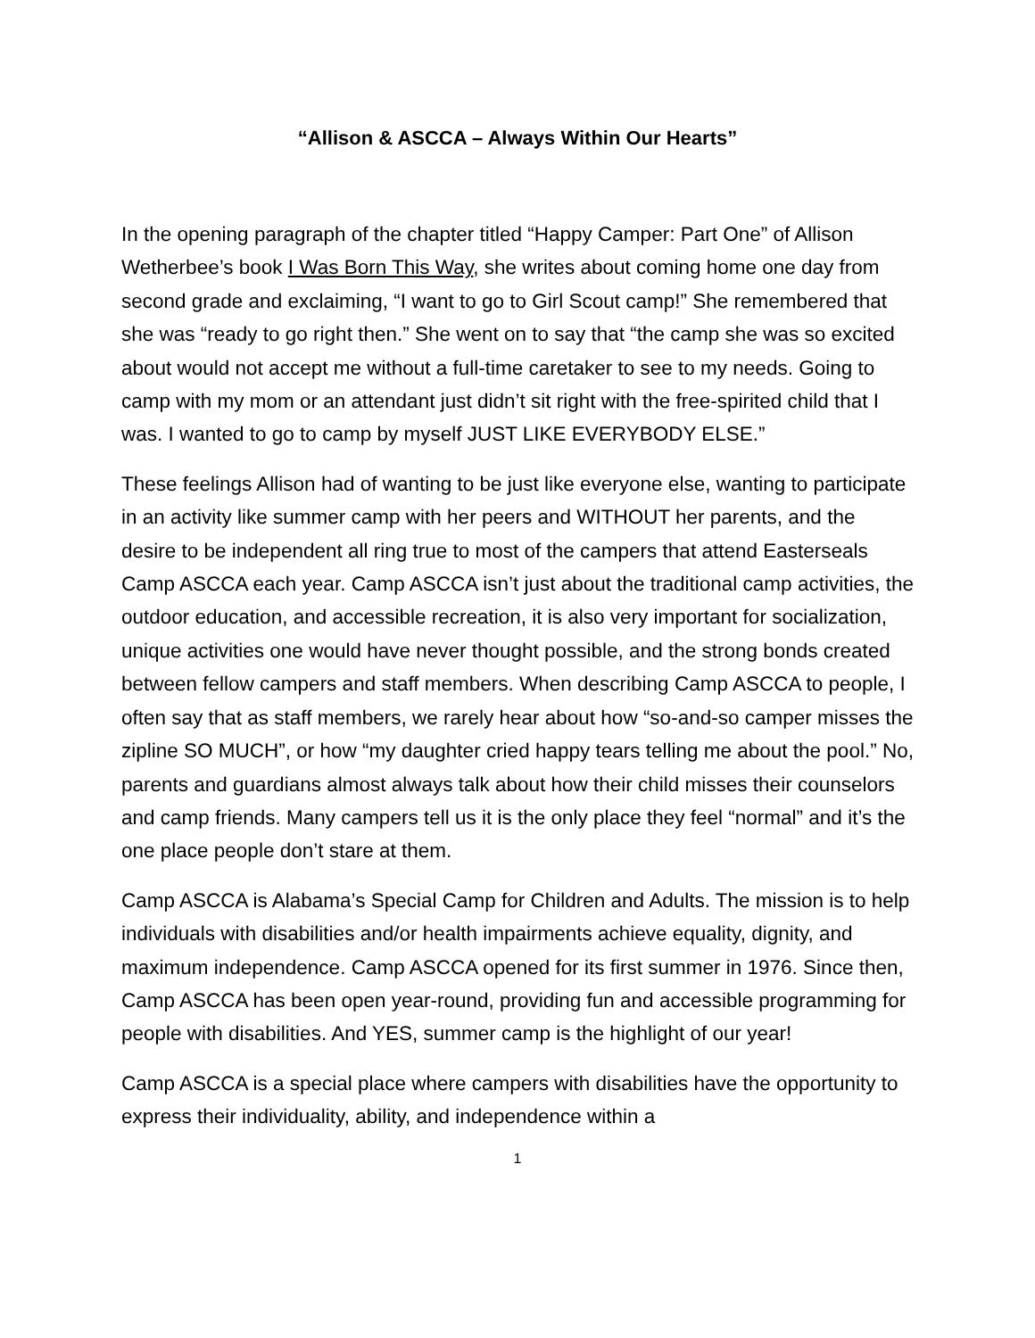“Allison & ASCCA – Always Within Our Hearts”
In the opening paragraph of the chapter titled “Happy Camper: Part One” of Allison Wetherbee’s book I Was Born This Way, she writes about coming home one day from second grade and exclaiming, “I want to go to Girl Scout camp!” She remembered that she was “ready to go right then.” She went on to say that “the camp she was so excited about would not accept me without a full-time caretaker to see to my needs. Going to camp with my mom or an attendant just didn’t sit right with the free-spirited child that I was. I wanted to go to camp by myself JUST LIKE EVERYBODY ELSE.”
These feelings Allison had of wanting to be just like everyone else, wanting to participate in an activity like summer camp with her peers and WITHOUT her parents, and the desire to be independent all ring true to most of the campers that attend Easterseals Camp ASCCA each year. Camp ASCCA isn’t just about the traditional camp activities, the outdoor education, and accessible recreation, it is also very important for socialization, unique activities one would have never thought possible, and the strong bonds created between fellow campers and staff members. When describing Camp ASCCA to people, I often say that as staff members, we rarely hear about how “so-and-so camper misses the zipline SO MUCH”, or how “my daughter cried happy tears telling me about the pool.” No, parents and guardians almost always talk about how their child misses their counselors and camp friends. Many campers tell us it is the only place they feel “normal” and it’s the one place people don’t stare at them.
Camp ASCCA is Alabama’s Special Camp for Children and Adults. The mission is to help individuals with disabilities and/or health impairments achieve equality, dignity, and maximum independence. Camp ASCCA opened for its first summer in 1976. Since then, Camp ASCCA has been open year-round, providing fun and accessible programming for people with disabilities. And YES, summer camp is the highlight of our year!
Camp ASCCA is a special place where campers with disabilities have the opportunity to express their individuality, ability, and independence within a
1